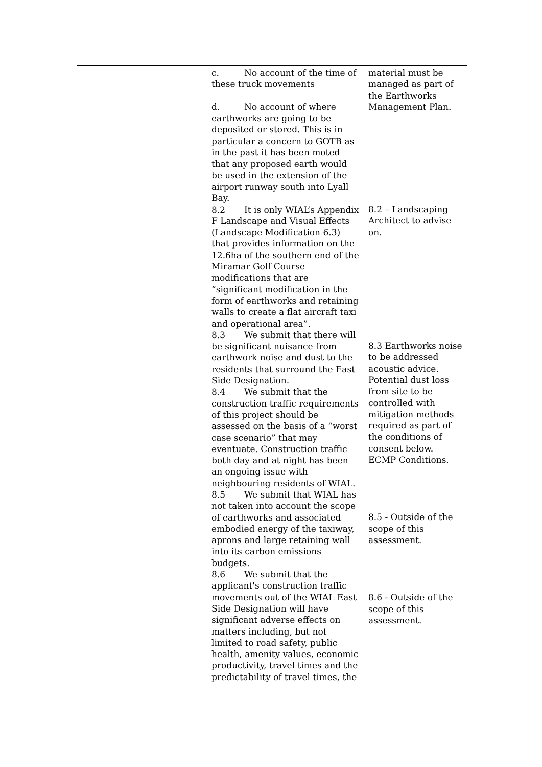| | | c. No account of the time of these truck movements d. No account of where earthworks are going to be deposited or stored. This is in particular a concern to GOTB as in the past it has been moted that any proposed earth would be used in the extension of the airport runway south into Lyall Bay. 8.2 It is only WIAL’s Appendix F Landscape and Visual Effects (Landscape Modification 6.3) that provides information on the 12.6ha of the southern end of the Miramar Golf Course modifications that are “significant modification in the form of earthworks and retaining walls to create a flat aircraft taxi and operational area”. 8.3 We submit that there will be significant nuisance from earthwork noise and dust to the residents that surround the East Side Designation. 8.4 We submit that the construction traffic requirements of this project should be assessed on the basis of a “worst case scenario” that may eventuate. Construction traffic both day and at night has been an ongoing issue with neighbouring residents of WIAL. 8.5 We submit that WIAL has not taken into account the scope of earthworks and associated embodied energy of the taxiway, aprons and large retaining wall into its carbon emissions budgets. 8.6 We submit that the applicant's construction traffic movements out of the WIAL East Side Designation will have significant adverse effects on matters including, but not limited to road safety, public health, amenity values, economic productivity, travel times and the predictability of travel times, the | material must be managed as part of the Earthworks Management Plan. 8.2 – Landscaping Architect to advise on. 8.3 Earthworks noise to be addressed acoustic advice. Potential dust loss from site to be controlled with mitigation methods required as part of the conditions of consent below. ECMP Conditions. 8.5 - Outside of the scope of this assessment. 8.6 - Outside of the scope of this assessment. |